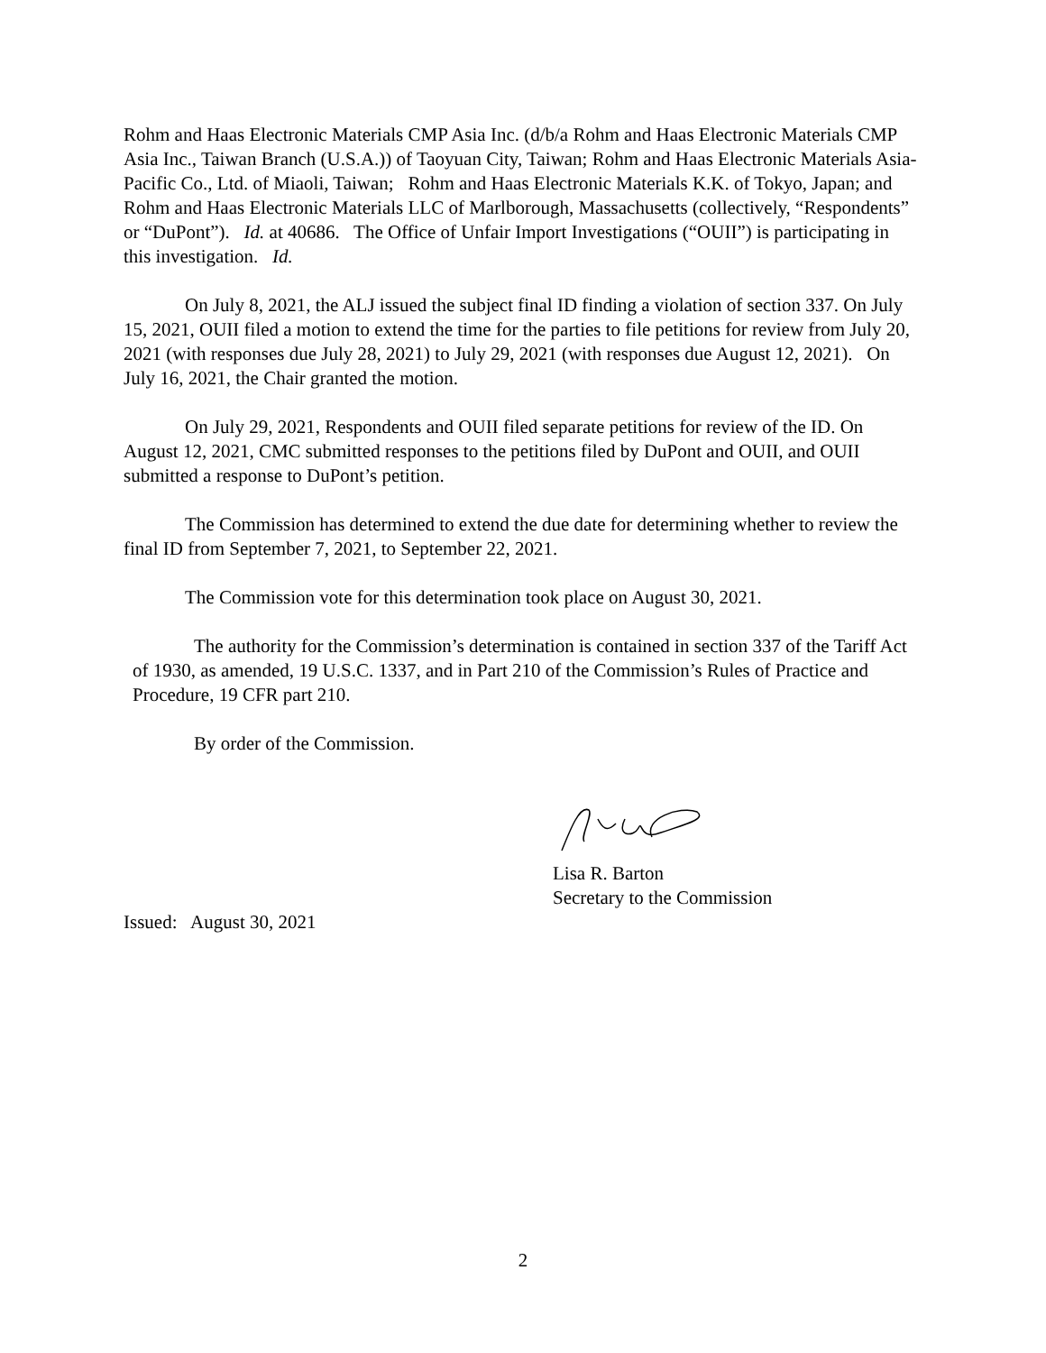Rohm and Haas Electronic Materials CMP Asia Inc. (d/b/a Rohm and Haas Electronic Materials CMP Asia Inc., Taiwan Branch (U.S.A.)) of Taoyuan City, Taiwan; Rohm and Haas Electronic Materials Asia-Pacific Co., Ltd. of Miaoli, Taiwan; Rohm and Haas Electronic Materials K.K. of Tokyo, Japan; and Rohm and Haas Electronic Materials LLC of Marlborough, Massachusetts (collectively, “Respondents” or “DuPont”). Id. at 40686. The Office of Unfair Import Investigations (“OUII”) is participating in this investigation. Id.
On July 8, 2021, the ALJ issued the subject final ID finding a violation of section 337. On July 15, 2021, OUII filed a motion to extend the time for the parties to file petitions for review from July 20, 2021 (with responses due July 28, 2021) to July 29, 2021 (with responses due August 12, 2021). On July 16, 2021, the Chair granted the motion.
On July 29, 2021, Respondents and OUII filed separate petitions for review of the ID. On August 12, 2021, CMC submitted responses to the petitions filed by DuPont and OUII, and OUII submitted a response to DuPont’s petition.
The Commission has determined to extend the due date for determining whether to review the final ID from September 7, 2021, to September 22, 2021.
The Commission vote for this determination took place on August 30, 2021.
The authority for the Commission’s determination is contained in section 337 of the Tariff Act of 1930, as amended, 19 U.S.C. 1337, and in Part 210 of the Commission’s Rules of Practice and Procedure, 19 CFR part 210.
By order of the Commission.
Lisa R. Barton
Secretary to the Commission
Issued: August 30, 2021
2